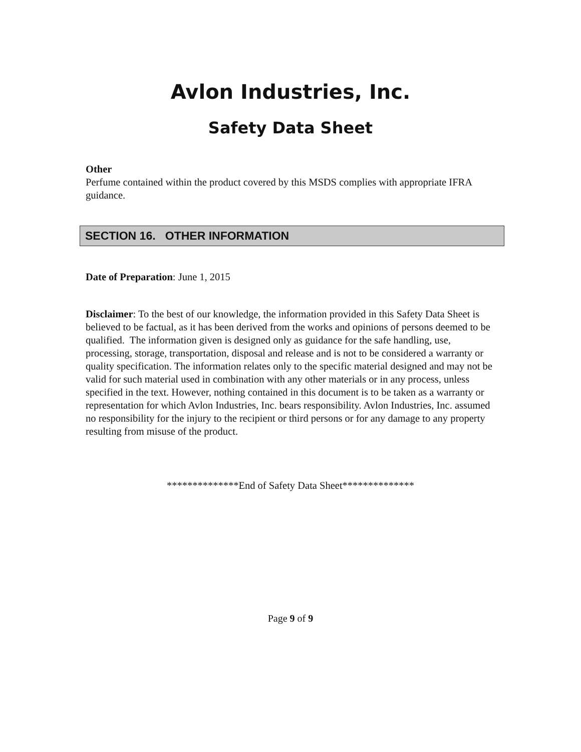Avlon Industries, Inc.
Safety Data Sheet
Other
Perfume contained within the product covered by this MSDS complies with appropriate IFRA guidance.
SECTION 16. OTHER INFORMATION
Date of Preparation: June 1, 2015
Disclaimer: To the best of our knowledge, the information provided in this Safety Data Sheet is believed to be factual, as it has been derived from the works and opinions of persons deemed to be qualified. The information given is designed only as guidance for the safe handling, use, processing, storage, transportation, disposal and release and is not to be considered a warranty or quality specification. The information relates only to the specific material designed and may not be valid for such material used in combination with any other materials or in any process, unless specified in the text. However, nothing contained in this document is to be taken as a warranty or representation for which Avlon Industries, Inc. bears responsibility. Avlon Industries, Inc. assumed no responsibility for the injury to the recipient or third persons or for any damage to any property resulting from misuse of the product.
**************End of Safety Data Sheet**************
Page 9 of 9